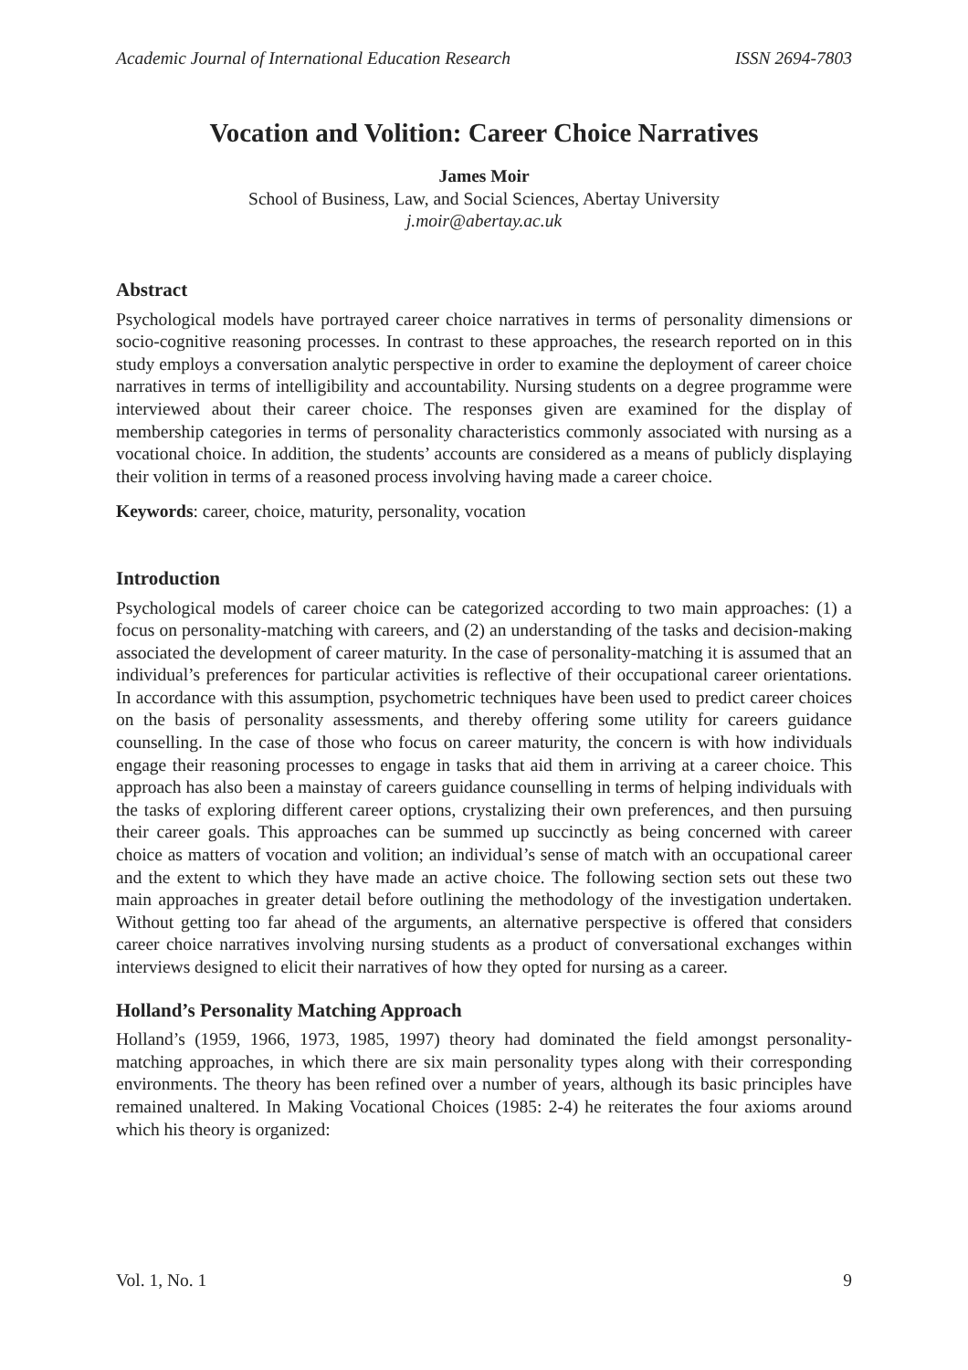Academic Journal of International Education Research ISSN 2694-7803
Vocation and Volition: Career Choice Narratives
James Moir
School of Business, Law, and Social Sciences, Abertay University
j.moir@abertay.ac.uk
Abstract
Psychological models have portrayed career choice narratives in terms of personality dimensions or socio-cognitive reasoning processes. In contrast to these approaches, the research reported on in this study employs a conversation analytic perspective in order to examine the deployment of career choice narratives in terms of intelligibility and accountability. Nursing students on a degree programme were interviewed about their career choice. The responses given are examined for the display of membership categories in terms of personality characteristics commonly associated with nursing as a vocational choice. In addition, the students’ accounts are considered as a means of publicly displaying their volition in terms of a reasoned process involving having made a career choice.
Keywords: career, choice, maturity, personality, vocation
Introduction
Psychological models of career choice can be categorized according to two main approaches: (1) a focus on personality-matching with careers, and (2) an understanding of the tasks and decision-making associated the development of career maturity. In the case of personality-matching it is assumed that an individual’s preferences for particular activities is reflective of their occupational career orientations. In accordance with this assumption, psychometric techniques have been used to predict career choices on the basis of personality assessments, and thereby offering some utility for careers guidance counselling. In the case of those who focus on career maturity, the concern is with how individuals engage their reasoning processes to engage in tasks that aid them in arriving at a career choice. This approach has also been a mainstay of careers guidance counselling in terms of helping individuals with the tasks of exploring different career options, crystalizing their own preferences, and then pursuing their career goals. This approaches can be summed up succinctly as being concerned with career choice as matters of vocation and volition; an individual’s sense of match with an occupational career and the extent to which they have made an active choice. The following section sets out these two main approaches in greater detail before outlining the methodology of the investigation undertaken. Without getting too far ahead of the arguments, an alternative perspective is offered that considers career choice narratives involving nursing students as a product of conversational exchanges within interviews designed to elicit their narratives of how they opted for nursing as a career.
Holland’s Personality Matching Approach
Holland’s (1959, 1966, 1973, 1985, 1997) theory had dominated the field amongst personality-matching approaches, in which there are six main personality types along with their corresponding environments. The theory has been refined over a number of years, although its basic principles have remained unaltered. In Making Vocational Choices (1985: 2-4) he reiterates the four axioms around which his theory is organized:
Vol. 1, No. 1 9